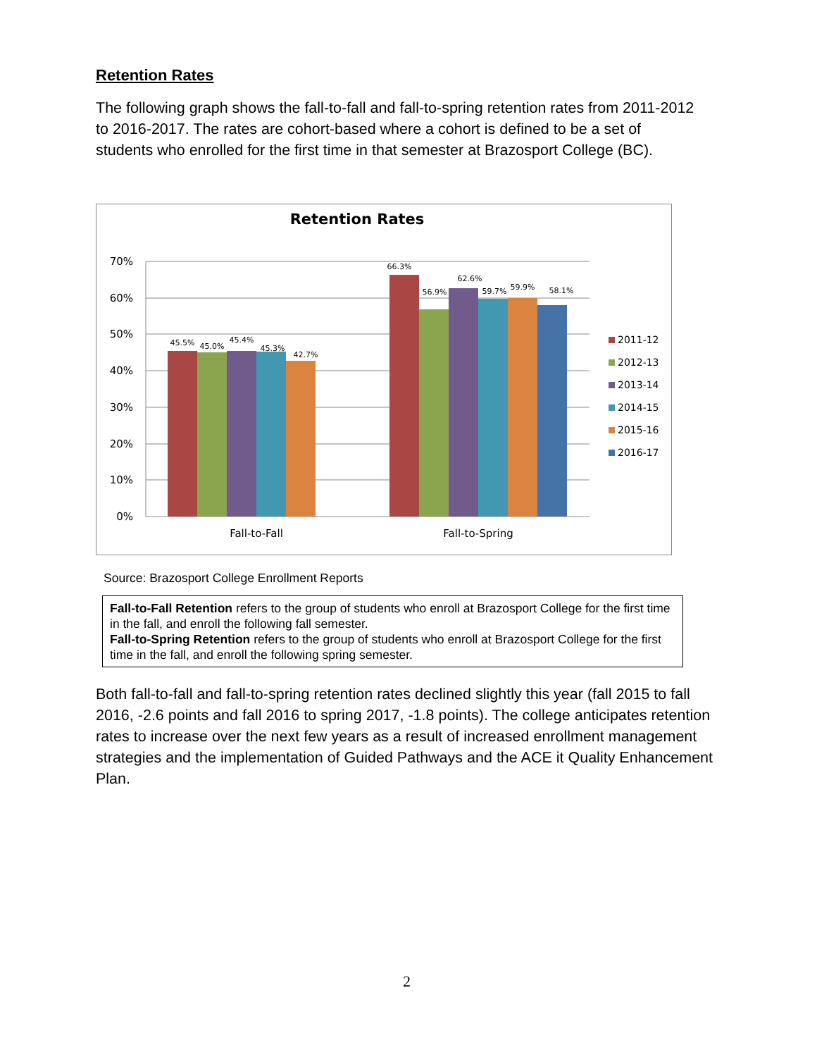Retention Rates
The following graph shows the fall-to-fall and fall-to-spring retention rates from 2011-2012 to 2016-2017. The rates are cohort-based where a cohort is defined to be a set of students who enrolled for the first time in that semester at Brazosport College (BC).
Retention Rates
70%
60%
50%
40%
30%
20%
10%
0%
45.5%
45.0%
45.4%
45.3%
42.7%
66.3%
56.9%
62.6%
59.7%
59.9%
58.1%
Fall-to-Fall
Fall-to-Spring
2011-12
2012-13
2013-14
2014-15
2015-16
2016-17
Source: Brazosport College Enrollment Reports
Fall-to-Fall Retention refers to the group of students who enroll at Brazosport College for the first time in the fall, and enroll the following fall semester.
Fall-to-Spring Retention refers to the group of students who enroll at Brazosport College for the first time in the fall, and enroll the following spring semester.
Both fall-to-fall and fall-to-spring retention rates declined slightly this year (fall 2015 to fall 2016, -2.6 points and fall 2016 to spring 2017, -1.8 points). The college anticipates retention rates to increase over the next few years as a result of increased enrollment management strategies and the implementation of Guided Pathways and the ACE it Quality Enhancement Plan.
2